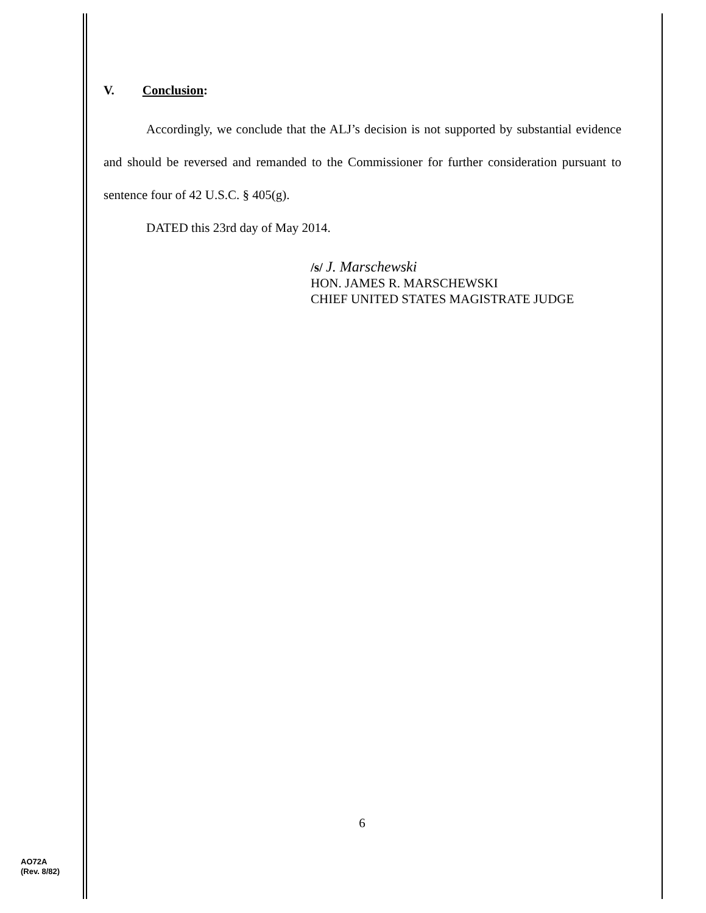V. Conclusion:
Accordingly, we conclude that the ALJ’s decision is not supported by substantial evidence and should be reversed and remanded to the Commissioner for further consideration pursuant to sentence four of 42 U.S.C. § 405(g).
DATED this 23rd day of May 2014.
/s/ J. Marschewski
HON. JAMES R. MARSCHEWSKI
CHIEF UNITED STATES MAGISTRATE JUDGE
6
AO72A
(Rev. 8/82)